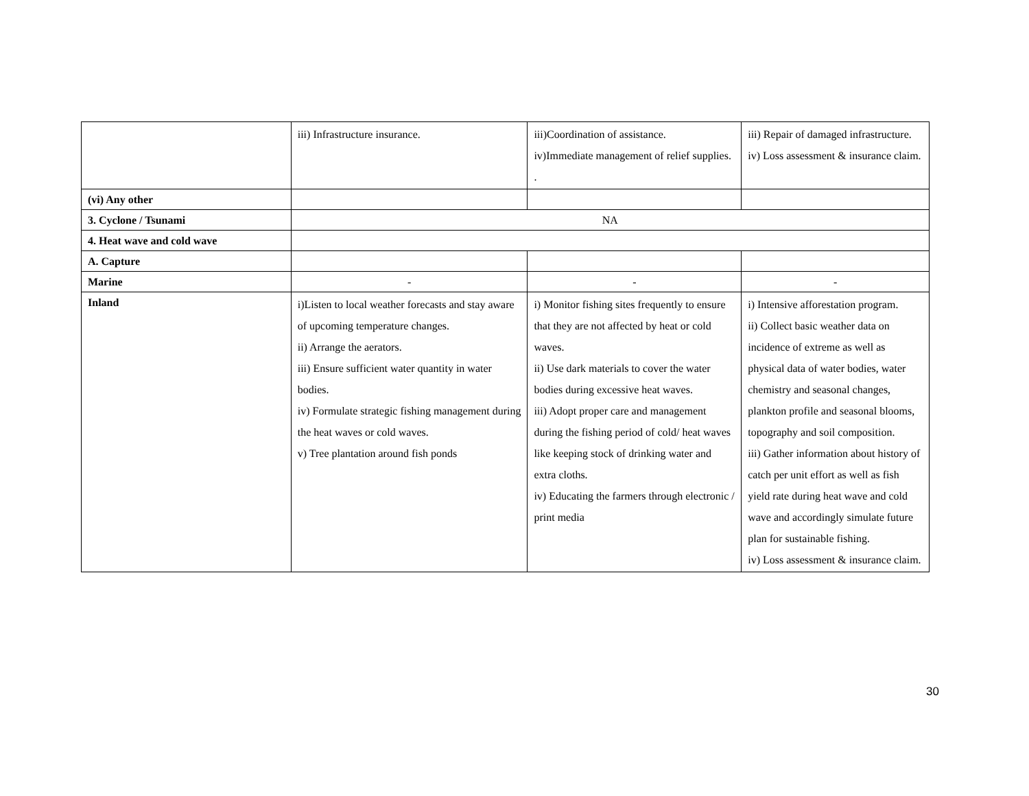| | iii) Infrastructure insurance. | iii)Coordination of assistance. iv)Immediate management of relief supplies. . | iii) Repair of damaged infrastructure. iv) Loss assessment & insurance claim. |
| (vi) Any other | | | |
| 3. Cyclone / Tsunami | NA | | |
| 4. Heat wave and cold wave | | | |
| A. Capture | | | |
| Marine | - | - | - |
| Inland | i)Listen to local weather forecasts and stay aware of upcoming temperature changes. ii) Arrange the aerators. iii) Ensure sufficient water quantity in water bodies. iv) Formulate strategic fishing management during the heat waves or cold waves. v) Tree plantation around fish ponds | i) Monitor fishing sites frequently to ensure that they are not affected by heat or cold waves. ii) Use dark materials to cover the water bodies during excessive heat waves. iii) Adopt proper care and management during the fishing period of cold/ heat waves like keeping stock of drinking water and extra cloths. iv) Educating the farmers through electronic / print media | i) Intensive afforestation program. ii) Collect basic weather data on incidence of extreme as well as physical data of water bodies, water chemistry and seasonal changes, plankton profile and seasonal blooms, topography and soil composition. iii) Gather information about history of catch per unit effort as well as fish yield rate during heat wave and cold wave and accordingly simulate future plan for sustainable fishing. iv) Loss assessment & insurance claim. |
30